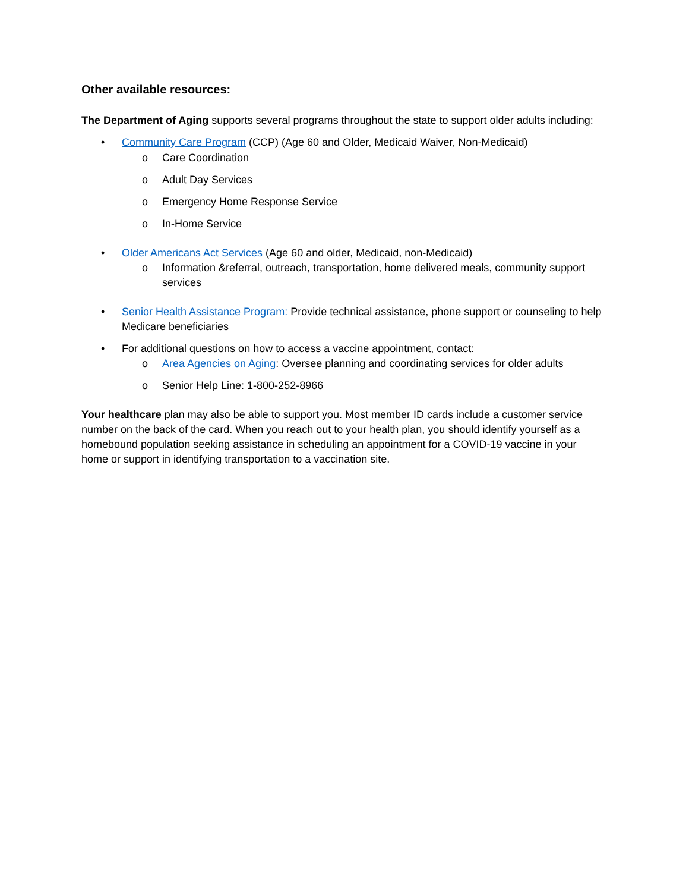Other available resources:
The Department of Aging supports several programs throughout the state to support older adults including:
• Community Care Program (CCP) (Age 60 and Older, Medicaid Waiver, Non-Medicaid)
o Care Coordination
o Adult Day Services
o Emergency Home Response Service
o In-Home Service
• Older Americans Act Services (Age 60 and older, Medicaid, non-Medicaid)
o Information &referral, outreach, transportation, home delivered meals, community support services
• Senior Health Assistance Program: Provide technical assistance, phone support or counseling to help Medicare beneficiaries
• For additional questions on how to access a vaccine appointment, contact:
o Area Agencies on Aging: Oversee planning and coordinating services for older adults
o Senior Help Line: 1-800-252-8966
Your healthcare plan may also be able to support you. Most member ID cards include a customer service number on the back of the card. When you reach out to your health plan, you should identify yourself as a homebound population seeking assistance in scheduling an appointment for a COVID-19 vaccine in your home or support in identifying transportation to a vaccination site.